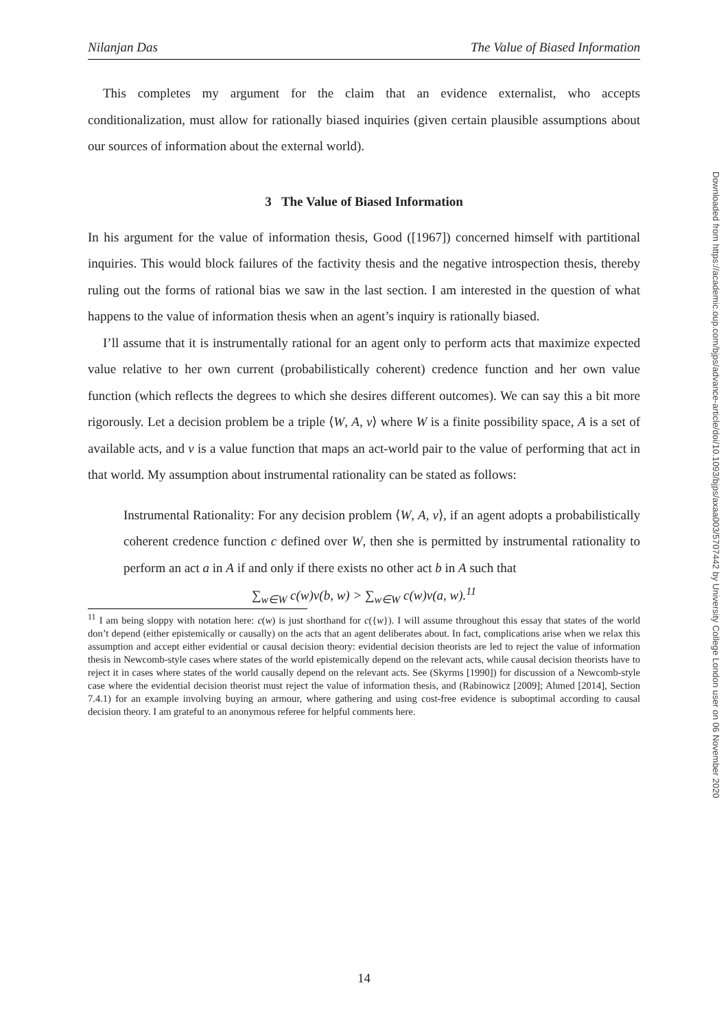Nilanjan Das The Value of Biased Information
This completes my argument for the claim that an evidence externalist, who accepts conditionalization, must allow for rationally biased inquiries (given certain plausible assumptions about our sources of information about the external world).
3 The Value of Biased Information
In his argument for the value of information thesis, Good ([1967]) concerned himself with partitional inquiries. This would block failures of the factivity thesis and the negative introspection thesis, thereby ruling out the forms of rational bias we saw in the last section. I am interested in the question of what happens to the value of information thesis when an agent’s inquiry is rationally biased.
I’ll assume that it is instrumentally rational for an agent only to perform acts that maximize expected value relative to her own current (probabilistically coherent) credence function and her own value function (which reflects the degrees to which she desires different outcomes). We can say this a bit more rigorously. Let a decision problem be a triple ⟨W, A, v⟩ where W is a finite possibility space, A is a set of available acts, and v is a value function that maps an act-world pair to the value of performing that act in that world. My assumption about instrumental rationality can be stated as follows:
Instrumental Rationality: For any decision problem ⟨W, A, v⟩, if an agent adopts a probabilistically coherent credence function c defined over W, then she is permitted by instrumental rationality to perform an act a in A if and only if there exists no other act b in A such that
∑<sub>w∈W</sub> c(w)v(b, w) > ∑<sub>w∈W</sub> c(w)v(a, w).<sup>11</sup>
<sup>11</sup> I am being sloppy with notation here: c(w) is just shorthand for c({w}). I will assume throughout this essay that states of the world don’t depend (either epistemically or causally) on the acts that an agent deliberates about. In fact, complications arise when we relax this assumption and accept either evidential or causal decision theory: evidential decision theorists are led to reject the value of information thesis in Newcomb-style cases where states of the world epistemically depend on the relevant acts, while causal decision theorists have to reject it in cases where states of the world causally depend on the relevant acts. See (Skyrms [1990]) for discussion of a Newcomb-style case where the evidential decision theorist must reject the value of information thesis, and (Rabinowicz [2009]; Ahmed [2014], Section 7.4.1) for an example involving buying an armour, where gathering and using cost-free evidence is suboptimal according to causal decision theory. I am grateful to an anonymous referee for helpful comments here.
14
Downloaded from https://academic.oup.com/bjps/advance-article/doi/10.1093/bjps/axaa003/5707442 by University College London user on 06 November 2020